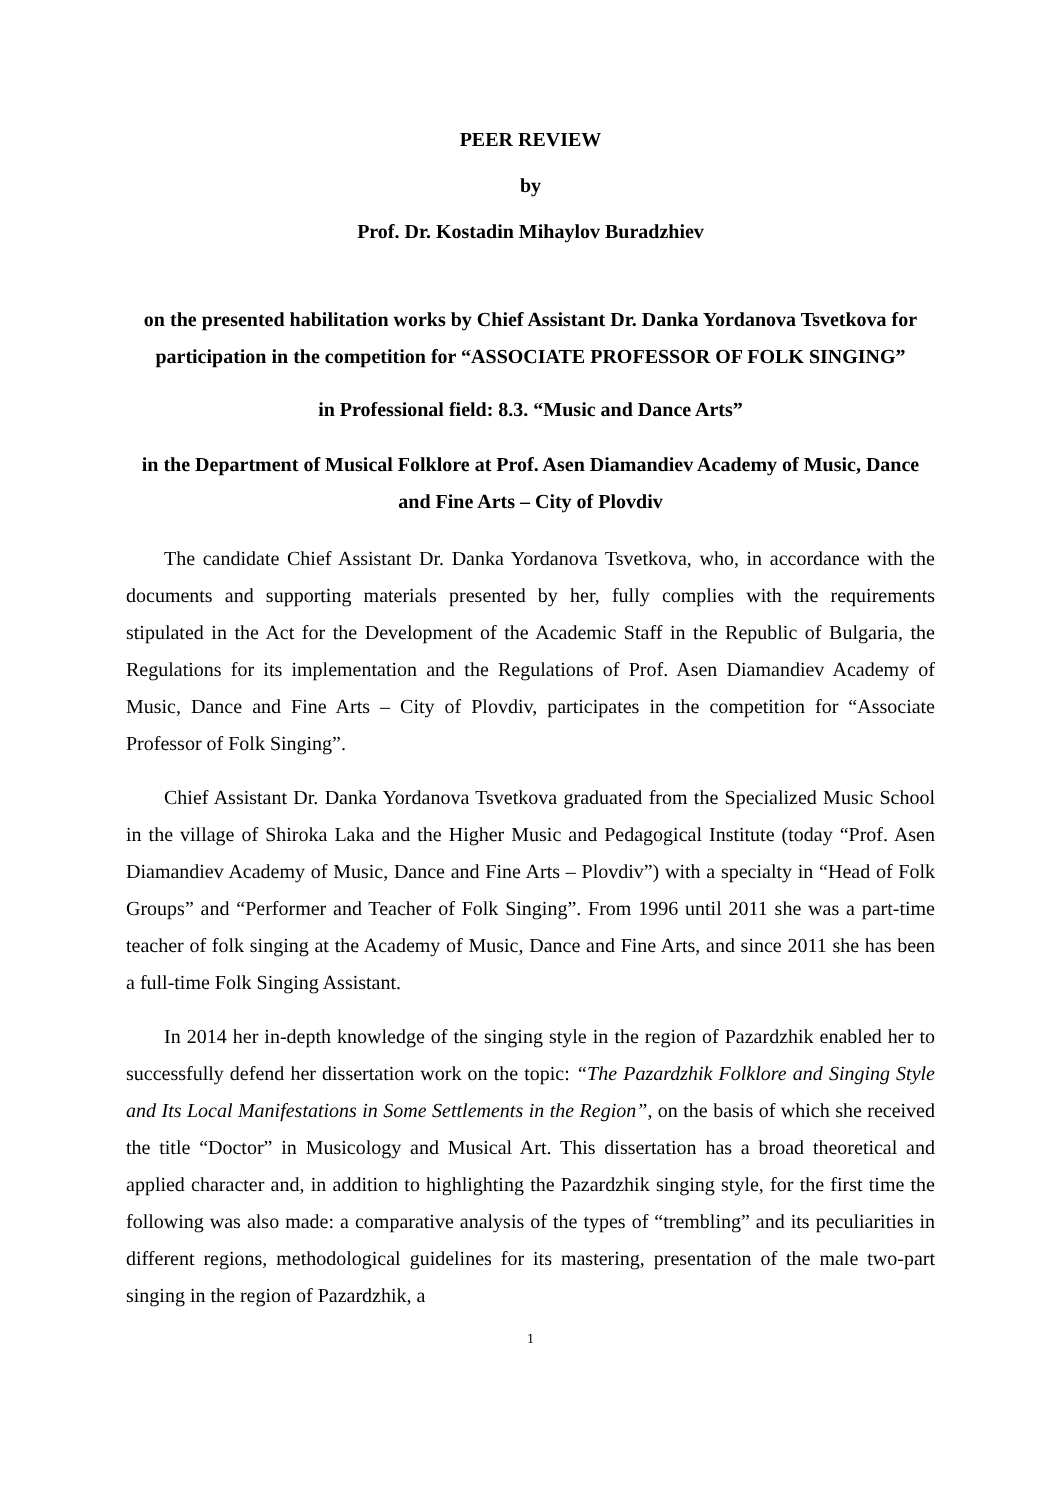PEER REVIEW
by
Prof. Dr. Kostadin Mihaylov Buradzhiev
on the presented habilitation works by Chief Assistant Dr. Danka Yordanova Tsvetkova for participation in the competition for “ASSOCIATE PROFESSOR OF FOLK SINGING”
in Professional field: 8.3. “Music and Dance Arts”
in the Department of Musical Folklore at Prof. Asen Diamandiev Academy of Music, Dance and Fine Arts – City of Plovdiv
The candidate Chief Assistant Dr. Danka Yordanova Tsvetkova, who, in accordance with the documents and supporting materials presented by her, fully complies with the requirements stipulated in the Act for the Development of the Academic Staff in the Republic of Bulgaria, the Regulations for its implementation and the Regulations of Prof. Asen Diamandiev Academy of Music, Dance and Fine Arts – City of Plovdiv, participates in the competition for “Associate Professor of Folk Singing”.
Chief Assistant Dr. Danka Yordanova Tsvetkova graduated from the Specialized Music School in the village of Shiroka Laka and the Higher Music and Pedagogical Institute (today “Prof. Asen Diamandiev Academy of Music, Dance and Fine Arts – Plovdiv”) with a specialty in “Head of Folk Groups” and “Performer and Teacher of Folk Singing”. From 1996 until 2011 she was a part-time teacher of folk singing at the Academy of Music, Dance and Fine Arts, and since 2011 she has been a full-time Folk Singing Assistant.
In 2014 her in-depth knowledge of the singing style in the region of Pazardzhik enabled her to successfully defend her dissertation work on the topic: “The Pazardzhik Folklore and Singing Style and Its Local Manifestations in Some Settlements in the Region”, on the basis of which she received the title “Doctor” in Musicology and Musical Art. This dissertation has a broad theoretical and applied character and, in addition to highlighting the Pazardzhik singing style, for the first time the following was also made: a comparative analysis of the types of “trembling” and its peculiarities in different regions, methodological guidelines for its mastering, presentation of the male two-part singing in the region of Pazardzhik, a
1